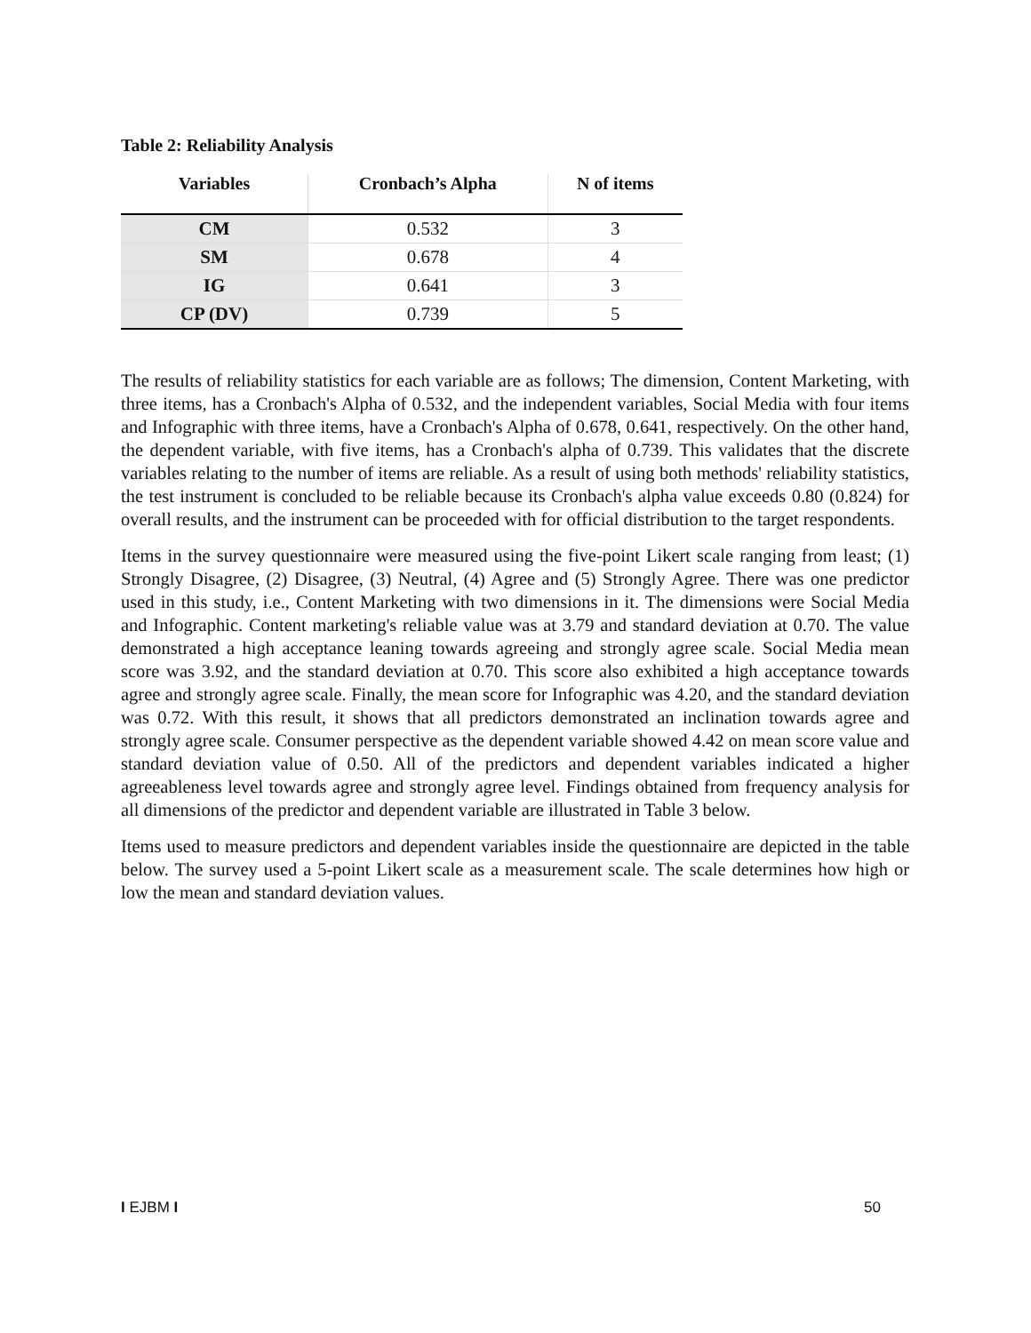Table 2: Reliability Analysis
| Variables | Cronbach’s Alpha | N of items |
| --- | --- | --- |
| CM | 0.532 | 3 |
| SM | 0.678 | 4 |
| IG | 0.641 | 3 |
| CP (DV) | 0.739 | 5 |
The results of reliability statistics for each variable are as follows; The dimension, Content Marketing, with three items, has a Cronbach's Alpha of 0.532, and the independent variables, Social Media with four items and Infographic with three items, have a Cronbach's Alpha of 0.678, 0.641, respectively. On the other hand, the dependent variable, with five items, has a Cronbach's alpha of 0.739. This validates that the discrete variables relating to the number of items are reliable. As a result of using both methods' reliability statistics, the test instrument is concluded to be reliable because its Cronbach's alpha value exceeds 0.80 (0.824) for overall results, and the instrument can be proceeded with for official distribution to the target respondents.
Items in the survey questionnaire were measured using the five-point Likert scale ranging from least; (1) Strongly Disagree, (2) Disagree, (3) Neutral, (4) Agree and (5) Strongly Agree. There was one predictor used in this study, i.e., Content Marketing with two dimensions in it. The dimensions were Social Media and Infographic. Content marketing's reliable value was at 3.79 and standard deviation at 0.70. The value demonstrated a high acceptance leaning towards agreeing and strongly agree scale. Social Media mean score was 3.92, and the standard deviation at 0.70. This score also exhibited a high acceptance towards agree and strongly agree scale. Finally, the mean score for Infographic was 4.20, and the standard deviation was 0.72. With this result, it shows that all predictors demonstrated an inclination towards agree and strongly agree scale. Consumer perspective as the dependent variable showed 4.42 on mean score value and standard deviation value of 0.50. All of the predictors and dependent variables indicated a higher agreeableness level towards agree and strongly agree level. Findings obtained from frequency analysis for all dimensions of the predictor and dependent variable are illustrated in Table 3 below.
Items used to measure predictors and dependent variables inside the questionnaire are depicted in the table below. The survey used a 5-point Likert scale as a measurement scale. The scale determines how high or low the mean and standard deviation values.
I EJBM I 50